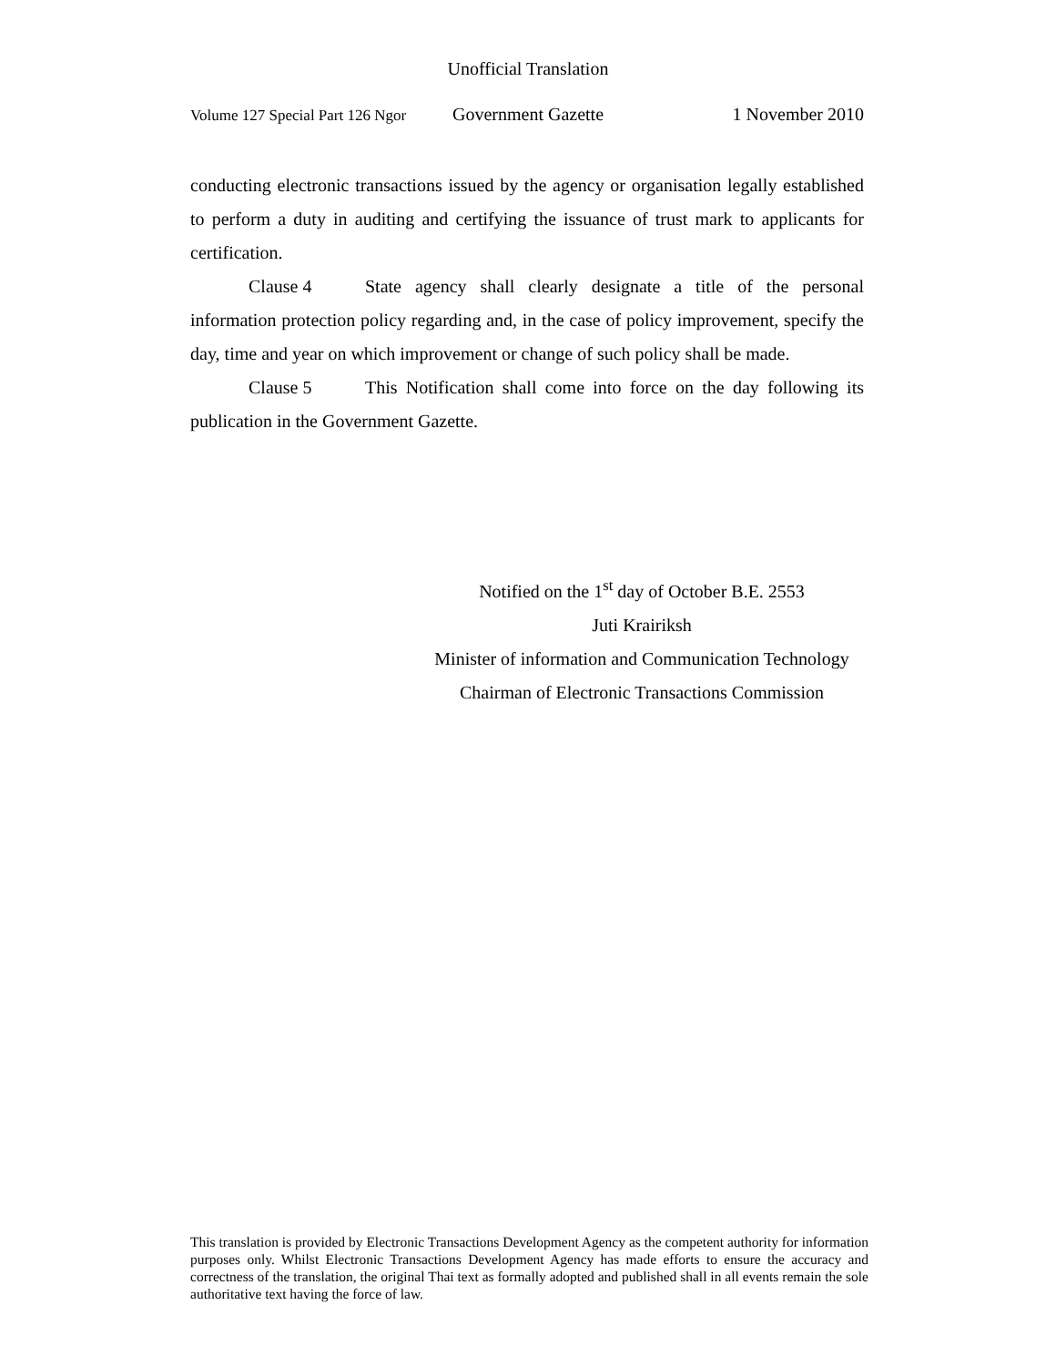Unofficial Translation
Volume 127 Special Part 126 Ngor Government Gazette 1 November 2010
conducting electronic transactions issued by the agency or organisation legally established to perform a duty in auditing and certifying the issuance of trust mark to applicants for certification.
Clause 4 State agency shall clearly designate a title of the personal information protection policy regarding and, in the case of policy improvement, specify the day, time and year on which improvement or change of such policy shall be made.
Clause 5 This Notification shall come into force on the day following its publication in the Government Gazette.
Notified on the 1<sup>st</sup> day of October B.E. 2553
Juti Krairiksh
Minister of information and Communication Technology
Chairman of Electronic Transactions Commission
This translation is provided by Electronic Transactions Development Agency as the competent authority for information purposes only. Whilst Electronic Transactions Development Agency has made efforts to ensure the accuracy and correctness of the translation, the original Thai text as formally adopted and published shall in all events remain the sole authoritative text having the force of law.